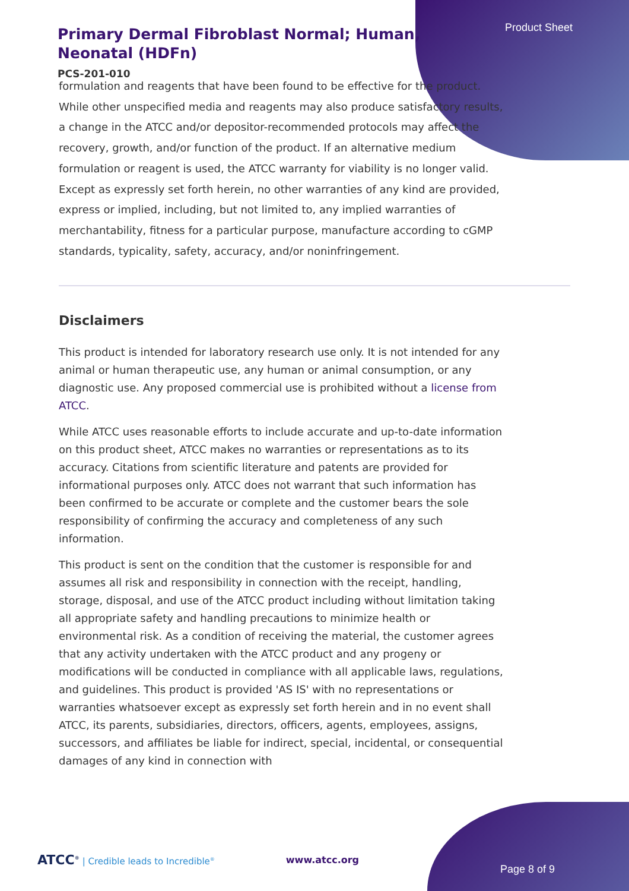Product Sheet
Primary Dermal Fibroblast Normal; Human, Neonatal (HDFn)
PCS-201-010
formulation and reagents that have been found to be effective for the product. While other unspecified media and reagents may also produce satisfactory results, a change in the ATCC and/or depositor-recommended protocols may affect the recovery, growth, and/or function of the product. If an alternative medium formulation or reagent is used, the ATCC warranty for viability is no longer valid. Except as expressly set forth herein, no other warranties of any kind are provided, express or implied, including, but not limited to, any implied warranties of merchantability, fitness for a particular purpose, manufacture according to cGMP standards, typicality, safety, accuracy, and/or noninfringement.
Disclaimers
This product is intended for laboratory research use only. It is not intended for any animal or human therapeutic use, any human or animal consumption, or any diagnostic use. Any proposed commercial use is prohibited without a license from ATCC.
While ATCC uses reasonable efforts to include accurate and up-to-date information on this product sheet, ATCC makes no warranties or representations as to its accuracy. Citations from scientific literature and patents are provided for informational purposes only. ATCC does not warrant that such information has been confirmed to be accurate or complete and the customer bears the sole responsibility of confirming the accuracy and completeness of any such information.
This product is sent on the condition that the customer is responsible for and assumes all risk and responsibility in connection with the receipt, handling, storage, disposal, and use of the ATCC product including without limitation taking all appropriate safety and handling precautions to minimize health or environmental risk. As a condition of receiving the material, the customer agrees that any activity undertaken with the ATCC product and any progeny or modifications will be conducted in compliance with all applicable laws, regulations, and guidelines. This product is provided 'AS IS' with no representations or warranties whatsoever except as expressly set forth herein and in no event shall ATCC, its parents, subsidiaries, directors, officers, agents, employees, assigns, successors, and affiliates be liable for indirect, special, incidental, or consequential damages of any kind in connection with
ATCC<sup>®</sup> | Credible leads to Incredible<sup>®</sup>
www.atcc.org
Page 8 of 9